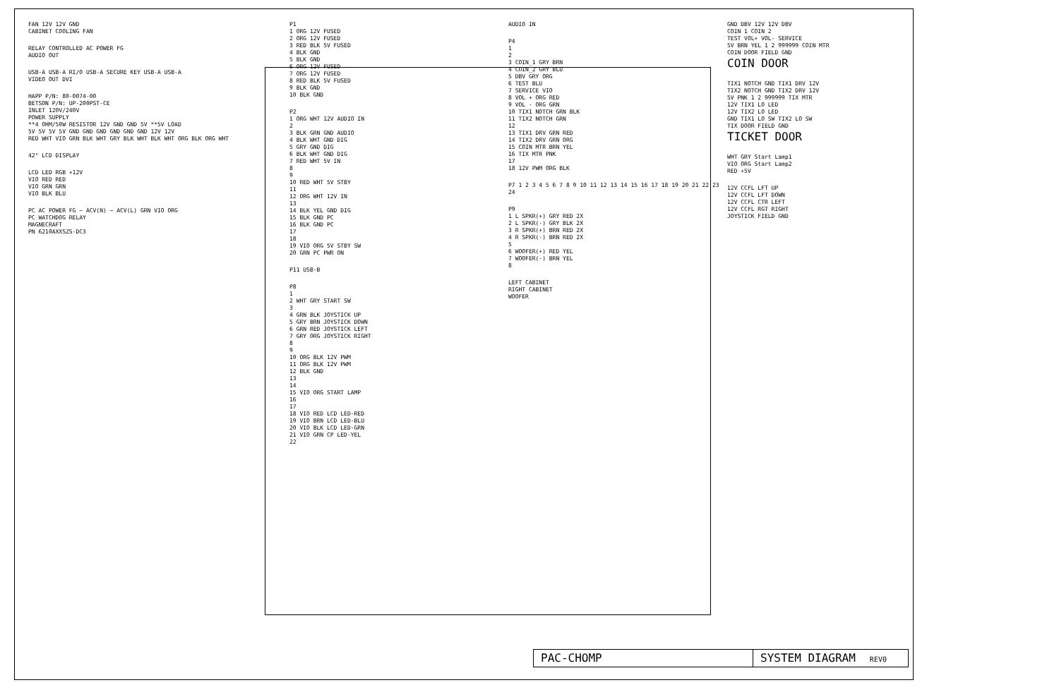FAN 12V 12V GND
CABINET COOLING FAN
RELAY CONTROLLED AC POWER FG
AUDIO OUT
USB-A USB-A RI/O USB-A SECURE KEY USB-A USB-A
VIDEO OUT DVI
HAPP P/N: 80-0074-00
BETSON P/N: UP-200PST-CE
INLET 120V/240V
POWER SUPPLY
**4 OHM/50W RESISTOR 12V GND GND 5V **5V LOAD
5V 5V 5V 5V GND GND GND GND GND GND 12V 12V
RED WHT VIO GRN BLK WHT GRY BLK WHT BLK WHT ORG BLK ORG WHT
42" LCD DISPLAY
LCD LED RGB +12V
VIO RED RED
VIO GRN GRN
VIO BLK BLU
PC AC POWER FG ~ ACV(N) ~ ACV(L) GRN VIO ORG
PC WATCHDOG RELAY
MAGNECRAFT
PN 6210AXXSZS-DC3
P1
1 ORG 12V FUSED
2 ORG 12V FUSED
3 RED BLK 5V FUSED
4 BLK GND
5 BLK GND
6 ORG 12V FUSED
7 ORG 12V FUSED
8 RED BLK 5V FUSED
9 BLK GND
10 BLK GND
P2
1 ORG WHT 12V AUDIO IN
2
3 BLK GRN GND AUDIO
4 BLK WHT GND DIG
5 GRY GND DIG
6 BLK WHT GND DIG
7 RED WHT 5V IN
8
9
10 RED WHT 5V STBY
11
12 ORG WHT 12V IN
13
14 BLK YEL GND DIG
15 BLK GND PC
16 BLK GND PC
17
18
19 VIO ORG 5V STBY SW
20 GRN PC PWR ON
P11 USB-B
P8
1
2 WHT GRY START SW
3
4 GRN BLK JOYSTICK UP
5 GRY BRN JOYSTICK DOWN
6 GRN RED JOYSTICK LEFT
7 GRY ORG JOYSTICK RIGHT
8
9
10 ORG BLK 12V PWM
11 ORG BLK 12V PWM
12 BLK GND
13
14
15 VIO ORG START LAMP
16
17
18 VIO RED LCD LED-RED
19 VIO BRN LCD LED-BLU
20 VIO BLK LCD LED-GRN
21 VIO GRN CP LED-YEL
22
AUDIO IN
P4
1
2
3 COIN_1 GRY BRN
4 COIN_2 GRY BLU
5 DBV GRY ORG
6 TEST BLU
7 SERVICE VIO
8 VOL + ORG RED
9 VOL - ORG GRN
10 TIX1 NOTCH GRN BLK
11 TIX2 NOTCH GRN
12
13 TIX1 DRV GRN RED
14 TIX2 DRV GRN ORG
15 COIN MTR BRN YEL
16 TIX MTR PNK
17
18 12V PWM ORG BLK
P7 1 2 3 4 5 6 7 8 9 10 11 12 13 14 15 16 17 18 19 20 21 22 23 24
P9
1 L SPKR(+) GRY RED 2X
2 L SPKR(-) GRY BLK 2X
3 R SPKR(+) BRN RED 2X
4 R SPKR(-) BRN RED 2X
5
6 WOOFER(+) RED YEL
7 WOOFER(-) BRN YEL
8
LEFT CABINET
RIGHT CABINET
WOOFER
GND DBV 12V 12V DBV
COIN 1 COIN 2
TEST VOL+ VOL- SERVICE
5V BRN YEL 1 2 999999 COIN MTR
COIN DOOR FIELD GND
COIN DOOR
TIX1 NOTCH GND TIX1 DRV 12V
TIX2 NOTCH GND TIX2 DRV 12V
5V PNK 1 2 999999 TIX MTR
12V TIX1 LO LED
12V TIX2 LO LED
GND TIX1 LO SW TIX2 LO SW
TIX DOOR FIELD GND
TICKET DOOR
WHT GRY Start Lamp1
VIO ORG Start Lamp2
RED +5V
12V CCFL LFT UP
12V CCFL LFT DOWN
12V CCFL CTR LEFT
12V CCFL RGT RIGHT
JOYSTICK FIELD GND
PAC-CHOMP SYSTEM DIAGRAM
REV0